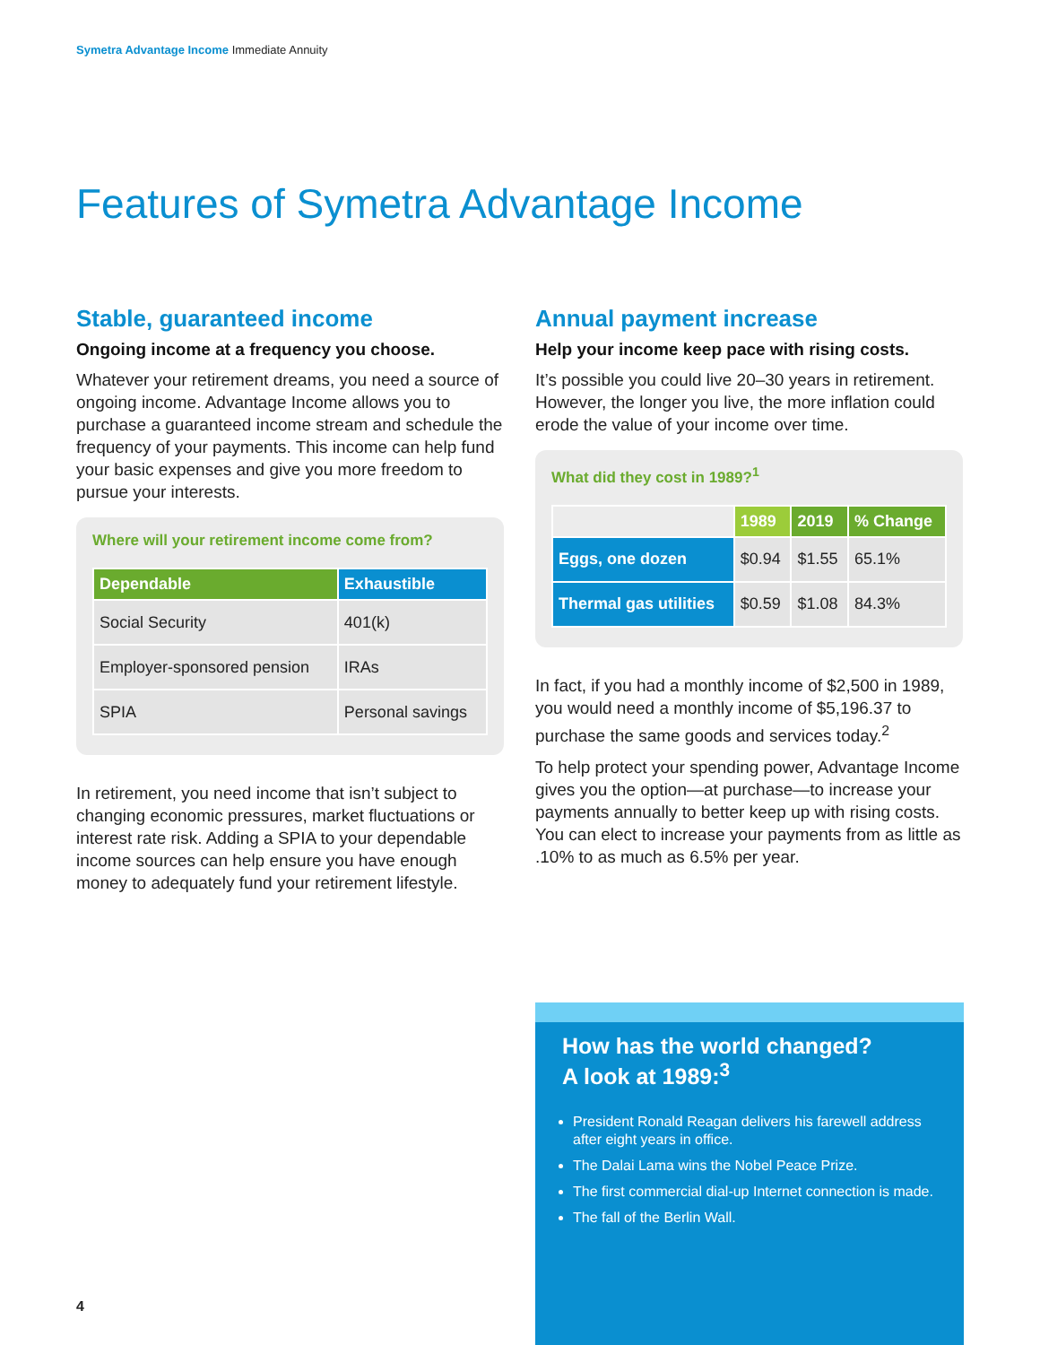Symetra Advantage Income Immediate Annuity
Features of Symetra Advantage Income
Stable, guaranteed income
Ongoing income at a frequency you choose.
Whatever your retirement dreams, you need a source of ongoing income. Advantage Income allows you to purchase a guaranteed income stream and schedule the frequency of your payments. This income can help fund your basic expenses and give you more freedom to pursue your interests.
Where will your retirement income come from?
| Dependable | Exhaustible |
| --- | --- |
| Social Security | 401(k) |
| Employer-sponsored pension | IRAs |
| SPIA | Personal savings |
In retirement, you need income that isn’t subject to changing economic pressures, market fluctuations or interest rate risk. Adding a SPIA to your dependable income sources can help ensure you have enough money to adequately fund your retirement lifestyle.
Annual payment increase
Help your income keep pace with rising costs.
It’s possible you could live 20–30 years in retirement. However, the longer you live, the more inflation could erode the value of your income over time.
What did they cost in 1989?<sup>1</sup>
| | 1989 | 2019 | % Change |
| --- | --- | --- | --- |
| Eggs, one dozen | $0.94 | $1.55 | 65.1% |
| Thermal gas utilities | $0.59 | $1.08 | 84.3% |
In fact, if you had a monthly income of $2,500 in 1989, you would need a monthly income of $5,196.37 to purchase the same goods and services today.<sup>2</sup>
To help protect your spending power, Advantage Income gives you the option—at purchase—to increase your payments annually to better keep up with rising costs. You can elect to increase your payments from as little as .10% to as much as 6.5% per year.
How has the world changed?
A look at 1989:<sup>3</sup>
President Ronald Reagan delivers his farewell address after eight years in office.
The Dalai Lama wins the Nobel Peace Prize.
The first commercial dial-up Internet connection is made.
The fall of the Berlin Wall.
4